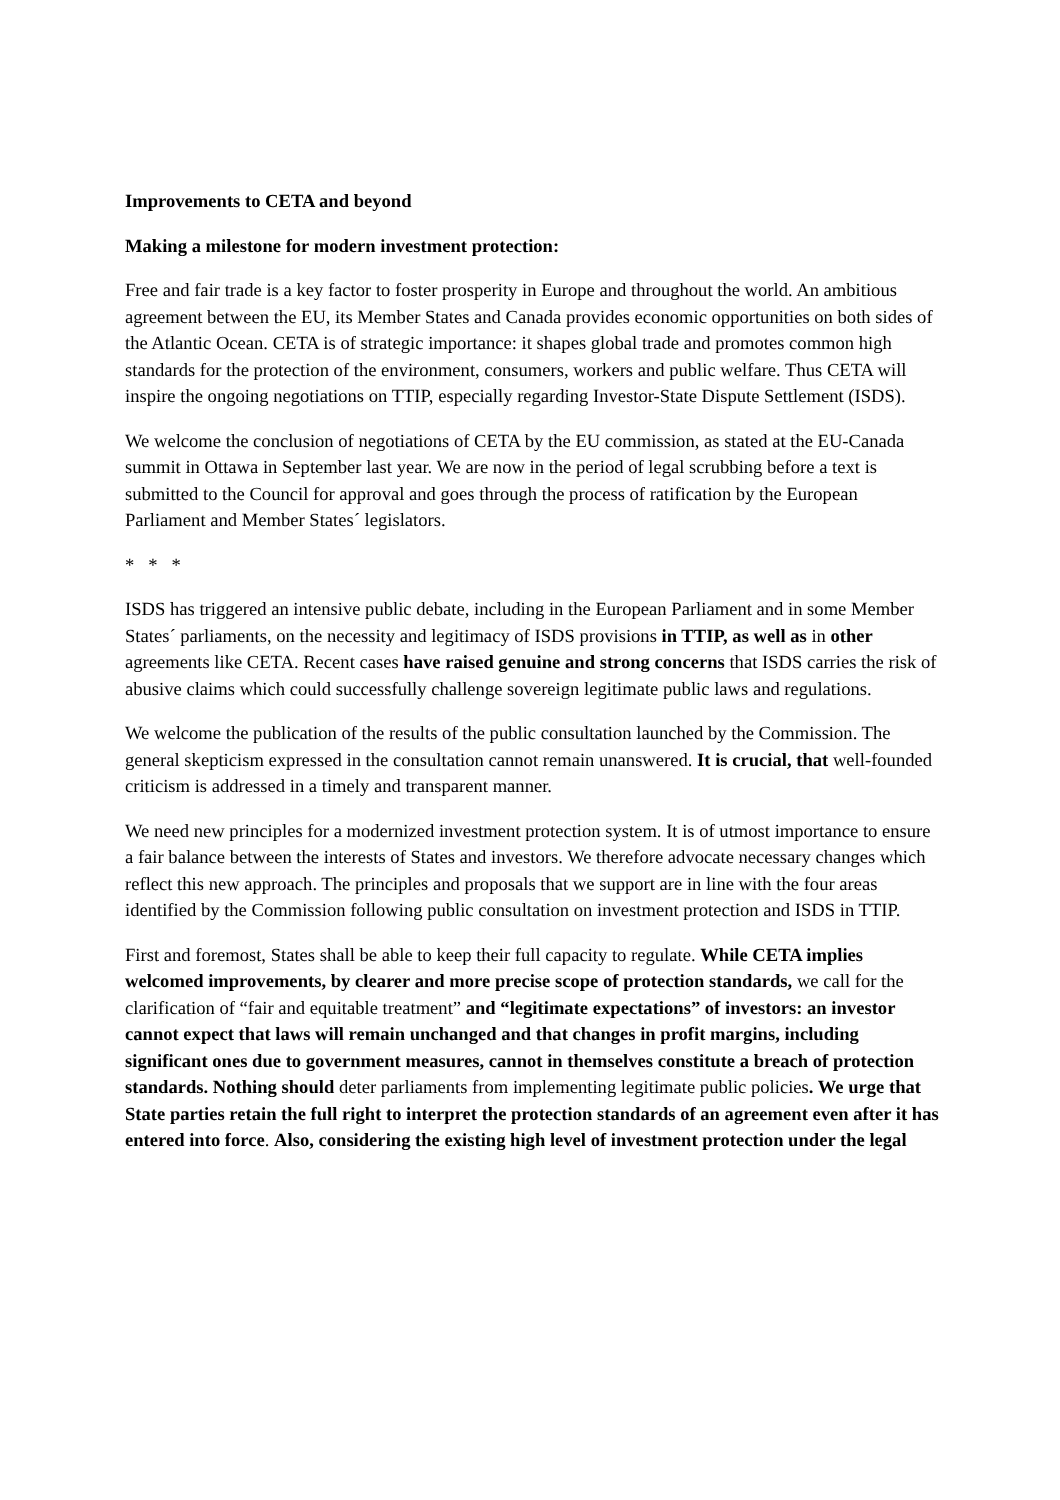Improvements to CETA and beyond
Making a milestone for modern investment protection:
Free and fair trade is a key factor to foster prosperity in Europe and throughout the world. An ambitious agreement between the EU, its Member States and Canada provides economic opportunities on both sides of the Atlantic Ocean. CETA is of strategic importance: it shapes global trade and promotes common high standards for the protection of the environment, consumers, workers and public welfare. Thus CETA will inspire the ongoing negotiations on TTIP, especially regarding Investor-State Dispute Settlement (ISDS).
We welcome the conclusion of negotiations of CETA by the EU commission, as stated at the EU-Canada summit in Ottawa in September last year. We are now in the period of legal scrubbing before a text is submitted to the Council for approval and goes through the process of ratification by the European Parliament and Member States´ legislators.
* * *
ISDS has triggered an intensive public debate, including in the European Parliament and in some Member States´ parliaments, on the necessity and legitimacy of ISDS provisions in TTIP, as well as in other agreements like CETA. Recent cases have raised genuine and strong concerns that ISDS carries the risk of abusive claims which could successfully challenge sovereign legitimate public laws and regulations.
We welcome the publication of the results of the public consultation launched by the Commission. The general skepticism expressed in the consultation cannot remain unanswered. It is crucial, that well-founded criticism is addressed in a timely and transparent manner.
We need new principles for a modernized investment protection system. It is of utmost importance to ensure a fair balance between the interests of States and investors. We therefore advocate necessary changes which reflect this new approach. The principles and proposals that we support are in line with the four areas identified by the Commission following public consultation on investment protection and ISDS in TTIP.
First and foremost, States shall be able to keep their full capacity to regulate. While CETA implies welcomed improvements, by clearer and more precise scope of protection standards, we call for the clarification of “fair and equitable treatment” and “legitimate expectations” of investors: an investor cannot expect that laws will remain unchanged and that changes in profit margins, including significant ones due to government measures, cannot in themselves constitute a breach of protection standards. Nothing should deter parliaments from implementing legitimate public policies. We urge that State parties retain the full right to interpret the protection standards of an agreement even after it has entered into force. Also, considering the existing high level of investment protection under the legal